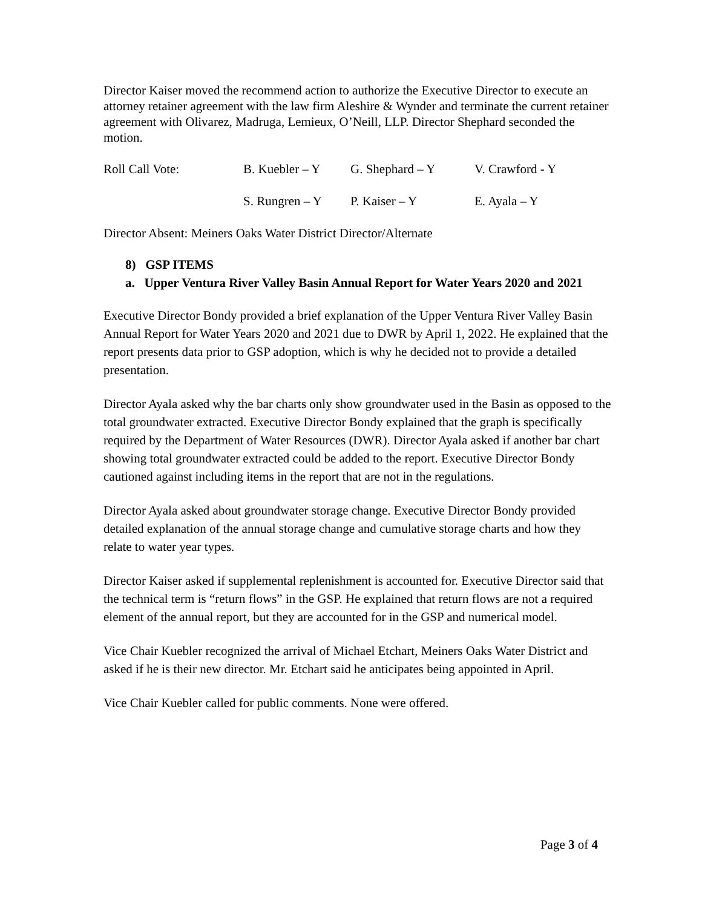Director Kaiser moved the recommend action to authorize the Executive Director to execute an attorney retainer agreement with the law firm Aleshire & Wynder and terminate the current retainer agreement with Olivarez, Madruga, Lemieux, O’Neill, LLP. Director Shephard seconded the motion.
| Roll Call Vote: | B. Kuebler – Y | G. Shephard – Y | V. Crawford - Y |
| | S. Rungren – Y | P. Kaiser – Y | E. Ayala – Y |
Director Absent: Meiners Oaks Water District Director/Alternate
8) GSP ITEMS
a. Upper Ventura River Valley Basin Annual Report for Water Years 2020 and 2021
Executive Director Bondy provided a brief explanation of the Upper Ventura River Valley Basin Annual Report for Water Years 2020 and 2021 due to DWR by April 1, 2022. He explained that the report presents data prior to GSP adoption, which is why he decided not to provide a detailed presentation.
Director Ayala asked why the bar charts only show groundwater used in the Basin as opposed to the total groundwater extracted. Executive Director Bondy explained that the graph is specifically required by the Department of Water Resources (DWR). Director Ayala asked if another bar chart showing total groundwater extracted could be added to the report. Executive Director Bondy cautioned against including items in the report that are not in the regulations.
Director Ayala asked about groundwater storage change. Executive Director Bondy provided detailed explanation of the annual storage change and cumulative storage charts and how they relate to water year types.
Director Kaiser asked if supplemental replenishment is accounted for. Executive Director said that the technical term is “return flows” in the GSP. He explained that return flows are not a required element of the annual report, but they are accounted for in the GSP and numerical model.
Vice Chair Kuebler recognized the arrival of Michael Etchart, Meiners Oaks Water District and asked if he is their new director. Mr. Etchart said he anticipates being appointed in April.
Vice Chair Kuebler called for public comments. None were offered.
Page 3 of 4